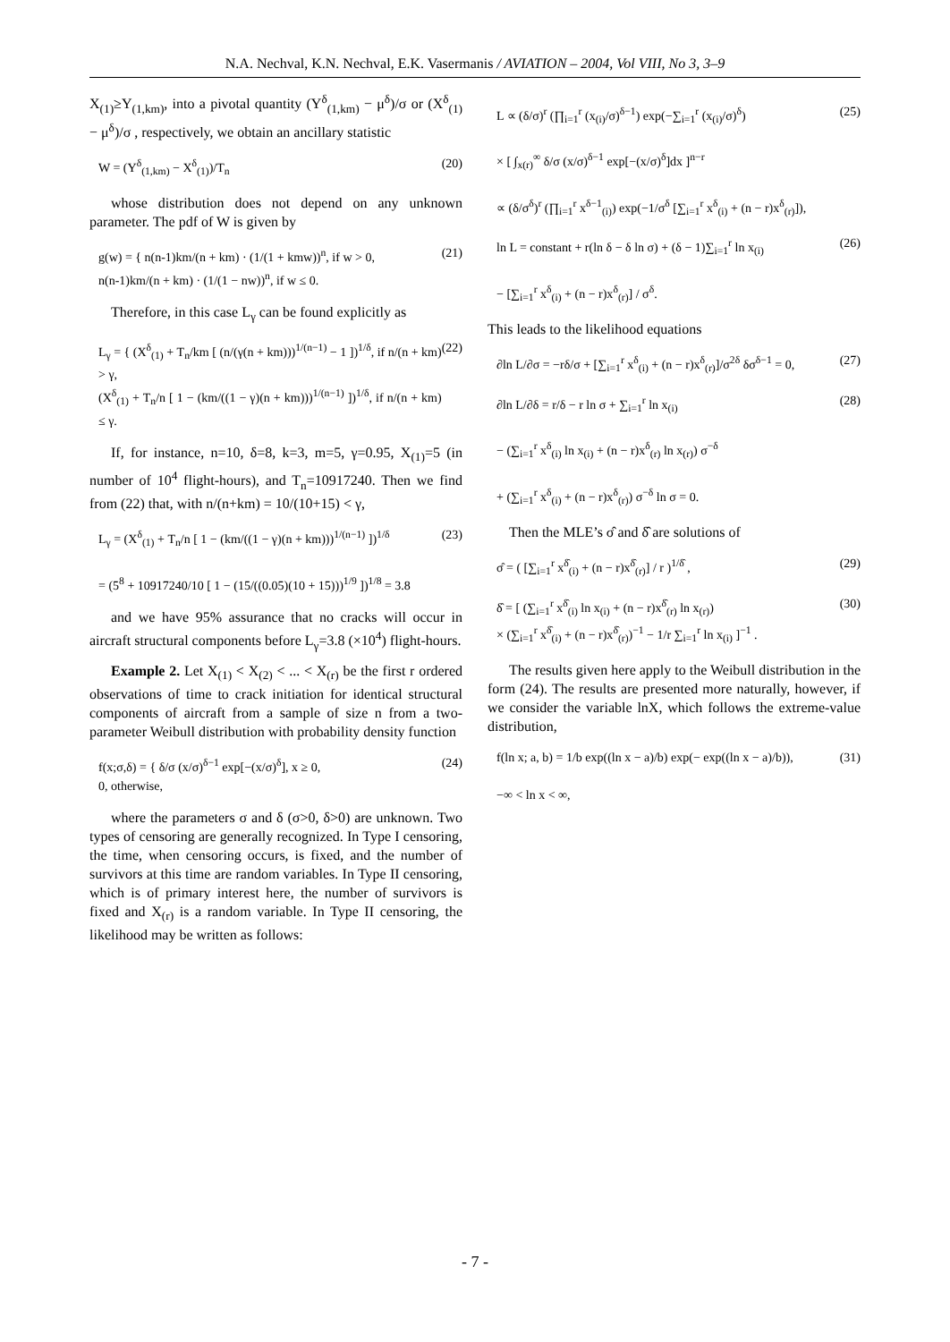N.A. Nechval, K.N. Nechval, E.K. Vasermanis / AVIATION – 2004, Vol VIII, No 3, 3–9
X<sub>(1)</sub>≥Y<sub>(1,km)</sub>, into a pivotal quantity (Y<sup>δ</sup><sub>(1,km)</sub> − μ<sup>δ</sup>)/σ or (X<sup>δ</sup><sub>(1)</sub> − μ<sup>δ</sup>)/σ , respectively, we obtain an ancillary statistic
W = (Y<sup>δ</sup><sub>(1,km)</sub> − X<sup>δ</sup><sub>(1)</sub>)/T<sub>n</sub> (20)
whose distribution does not depend on any unknown parameter. The pdf of W is given by
g(w) = { n(n-1)km/(n + km) · (1/(1 + kmw))<sup>n</sup>, if w > 0,
n(n-1)km/(n + km) · (1/(1 − nw))<sup>n</sup>, if w ≤ 0. (21)
Therefore, in this case L<sub>γ</sub> can be found explicitly as
L<sub>γ</sub> = { (X<sup>δ</sup><sub>(1)</sub> + T<sub>n</sub>/km [ (n/(γ(n + km)))<sup>1/(n−1)</sup> − 1 ])<sup>1/δ</sup>, if n/(n + km) > γ,
(X<sup>δ</sup><sub>(1)</sub> + T<sub>n</sub>/n [ 1 − (km/((1 − γ)(n + km)))<sup>1/(n−1)</sup> ])<sup>1/δ</sup>, if n/(n + km) ≤ γ. (22)
If, for instance, n=10, δ=8, k=3, m=5, γ=0.95, X<sub>(1)</sub>=5 (in number of 10<sup>4</sup> flight-hours), and T<sub>n</sub>=10917240. Then we find from (22) that, with n/(n+km) = 10/(10+15) < γ,
L<sub>γ</sub> = (X<sup>δ</sup><sub>(1)</sub> + T<sub>n</sub>/n [ 1 − (km/((1 − γ)(n + km)))<sup>1/(n−1)</sup> ])<sup>1/δ</sup>
= (5<sup>8</sup> + 10917240/10 [ 1 − (15/((0.05)(10 + 15)))<sup>1/9</sup> ])<sup>1/8</sup> = 3.8 (23)
and we have 95% assurance that no cracks will occur in aircraft structural components before L<sub>γ</sub>=3.8 (×10<sup>4</sup>) flight-hours.
Example 2. Let X<sub>(1)</sub> < X<sub>(2)</sub> < ... < X<sub>(r)</sub> be the first r ordered observations of time to crack initiation for identical structural components of aircraft from a sample of size n from a two-parameter Weibull distribution with probability density function
f(x;σ,δ) = { δ/σ (x/σ)<sup>δ−1</sup> exp[−(x/σ)<sup>δ</sup>], x ≥ 0,
0, otherwise, (24)
where the parameters σ and δ (σ>0, δ>0) are unknown. Two types of censoring are generally recognized. In Type I censoring, the time, when censoring occurs, is fixed, and the number of survivors at this time are random variables. In Type II censoring, which is of primary interest here, the number of survivors is fixed and X<sub>(r)</sub> is a random variable. In Type II censoring, the likelihood may be written as follows:
L ∝ (δ/σ)<sup>r</sup> (∏<sub>i=1</sub><sup>r</sup> (x<sub>(i)</sub>/σ)<sup>δ−1</sup>) exp(−∑<sub>i=1</sub><sup>r</sup> (x<sub>(i)</sub>/σ)<sup>δ</sup>)
× [ ∫<sub>x(r)</sub><sup>∞</sup> δ/σ (x/σ)<sup>δ−1</sup> exp[−(x/σ)<sup>δ</sup>]dx ]<sup>n−r</sup>
∝ (δ/σ<sup>δ</sup>)<sup>r</sup> (∏<sub>i=1</sub><sup>r</sup> x<sup>δ−1</sup><sub>(i)</sub>) exp(−1/σ<sup>δ</sup> [∑<sub>i=1</sub><sup>r</sup> x<sup>δ</sup><sub>(i)</sub> + (n − r)x<sup>δ</sup><sub>(r)</sub>]), (25)
ln L = constant + r(ln δ − δ ln σ) + (δ − 1)∑<sub>i=1</sub><sup>r</sup> ln x<sub>(i)</sub>
− [∑<sub>i=1</sub><sup>r</sup> x<sup>δ</sup><sub>(i)</sub> + (n − r)x<sup>δ</sup><sub>(r)</sub>] / σ<sup>δ</sup>. (26)
This leads to the likelihood equations
∂ln L/∂σ = −rδ/σ + [∑<sub>i=1</sub><sup>r</sup> x<sup>δ</sup><sub>(i)</sub> + (n − r)x<sup>δ</sup><sub>(r)</sub>]/σ<sup>2δ</sup> δσ<sup>δ−1</sup> = 0, (27)
∂ln L/∂δ = r/δ − r ln σ + ∑<sub>i=1</sub><sup>r</sup> ln x<sub>(i)</sub>
− (∑<sub>i=1</sub><sup>r</sup> x<sup>δ</sup><sub>(i)</sub> ln x<sub>(i)</sub> + (n − r)x<sup>δ</sup><sub>(r)</sub> ln x<sub>(r)</sub>) σ<sup>−δ</sup>
+ (∑<sub>i=1</sub><sup>r</sup> x<sup>δ</sup><sub>(i)</sub> + (n − r)x<sup>δ</sup><sub>(r)</sub>) σ<sup>−δ</sup> ln σ = 0. (28)
Then the MLE’s σ̂ and δ̂ are solutions of
σ̂ = ( [∑<sub>i=1</sub><sup>r</sup> x<sup>δ̂</sup><sub>(i)</sub> + (n − r)x<sup>δ̂</sup><sub>(r)</sub>] / r )<sup>1/δ̂</sup> , (29)
δ̂ = [ (∑<sub>i=1</sub><sup>r</sup> x<sup>δ̂</sup><sub>(i)</sub> ln x<sub>(i)</sub> + (n − r)x<sup>δ̂</sup><sub>(r)</sub> ln x<sub>(r)</sub>)
× (∑<sub>i=1</sub><sup>r</sup> x<sup>δ̂</sup><sub>(i)</sub> + (n − r)x<sup>δ̂</sup><sub>(r)</sub>)<sup>−1</sup> − 1/r ∑<sub>i=1</sub><sup>r</sup> ln x<sub>(i)</sub> ]<sup>−1</sup> . (30)
The results given here apply to the Weibull distribution in the form (24). The results are presented more naturally, however, if we consider the variable lnX, which follows the extreme-value distribution,
f(ln x; a, b) = 1/b exp((ln x − a)/b) exp(− exp((ln x − a)/b)),
−∞ < ln x < ∞, (31)
- 7 -